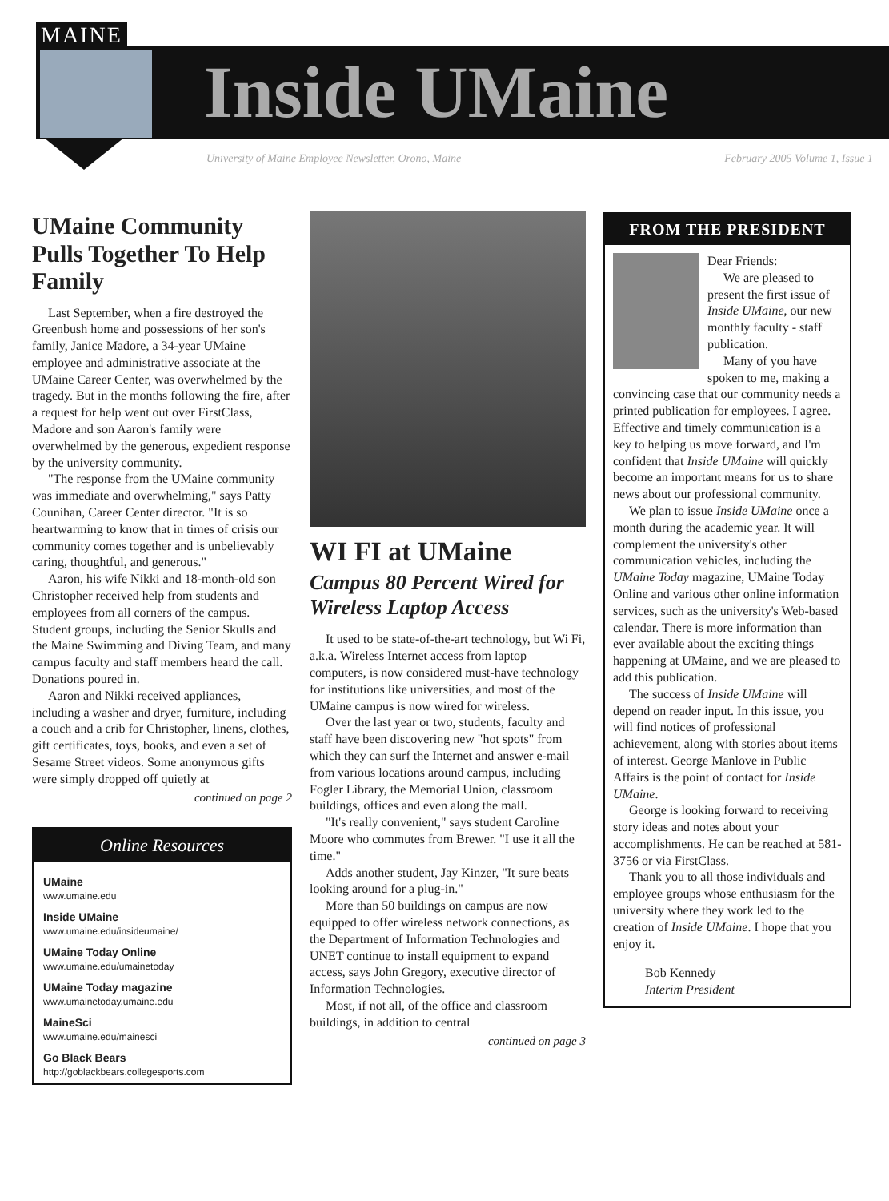MAINE
Inside UMaine
University of Maine Employee Newsletter, Orono, Maine
February 2005 Volume 1, Issue 1
UMaine Community Pulls Together To Help Family
Last September, when a fire destroyed the Greenbush home and possessions of her son's family, Janice Madore, a 34-year UMaine employee and administrative associate at the UMaine Career Center, was overwhelmed by the tragedy. But in the months following the fire, after a request for help went out over FirstClass, Madore and son Aaron's family were overwhelmed by the generous, expedient response by the university community.
"The response from the UMaine community was immediate and overwhelming," says Patty Counihan, Career Center director. "It is so heartwarming to know that in times of crisis our community comes together and is unbelievably caring, thoughtful, and generous."
Aaron, his wife Nikki and 18-month-old son Christopher received help from students and employees from all corners of the campus. Student groups, including the Senior Skulls and the Maine Swimming and Diving Team, and many campus faculty and staff members heard the call. Donations poured in.
Aaron and Nikki received appliances, including a washer and dryer, furniture, including a couch and a crib for Christopher, linens, clothes, gift certificates, toys, books, and even a set of Sesame Street videos. Some anonymous gifts were simply dropped off quietly at
continued on page 2
Online Resources
UMaine
www.umaine.edu
Inside UMaine
www.umaine.edu/insideumaine/
UMaine Today Online
www.umaine.edu/umainetoday
UMaine Today magazine
www.umainetoday.umaine.edu
MaineSci
www.umaine.edu/mainesci
Go Black Bears
http://goblackbears.collegesports.com
WI FI at UMaine
Campus 80 Percent Wired for Wireless Laptop Access
It used to be state-of-the-art technology, but Wi Fi, a.k.a. Wireless Internet access from laptop computers, is now considered must-have technology for institutions like universities, and most of the UMaine campus is now wired for wireless.
Over the last year or two, students, faculty and staff have been discovering new "hot spots" from which they can surf the Internet and answer e-mail from various locations around campus, including Fogler Library, the Memorial Union, classroom buildings, offices and even along the mall.
"It's really convenient," says student Caroline Moore who commutes from Brewer. "I use it all the time."
Adds another student, Jay Kinzer, "It sure beats looking around for a plug-in."
More than 50 buildings on campus are now equipped to offer wireless network connections, as the Department of Information Technologies and UNET continue to install equipment to expand access, says John Gregory, executive director of Information Technologies.
Most, if not all, of the office and classroom buildings, in addition to central
continued on page 3
FROM THE PRESIDENT
Dear Friends:
We are pleased to present the first issue of Inside UMaine, our new monthly faculty - staff publication.
Many of you have spoken to me, making a convincing case that our community needs a printed publication for employees. I agree. Effective and timely communication is a key to helping us move forward, and I'm confident that Inside UMaine will quickly become an important means for us to share news about our professional community.
We plan to issue Inside UMaine once a month during the academic year. It will complement the university's other communication vehicles, including the UMaine Today magazine, UMaine Today Online and various other online information services, such as the university's Web-based calendar. There is more information than ever available about the exciting things happening at UMaine, and we are pleased to add this publication.
The success of Inside UMaine will depend on reader input. In this issue, you will find notices of professional achievement, along with stories about items of interest. George Manlove in Public Affairs is the point of contact for Inside UMaine.
George is looking forward to receiving story ideas and notes about your accomplishments. He can be reached at 581-3756 or via FirstClass.
Thank you to all those individuals and employee groups whose enthusiasm for the university where they work led to the creation of Inside UMaine. I hope that you enjoy it.
Bob Kennedy
Interim President